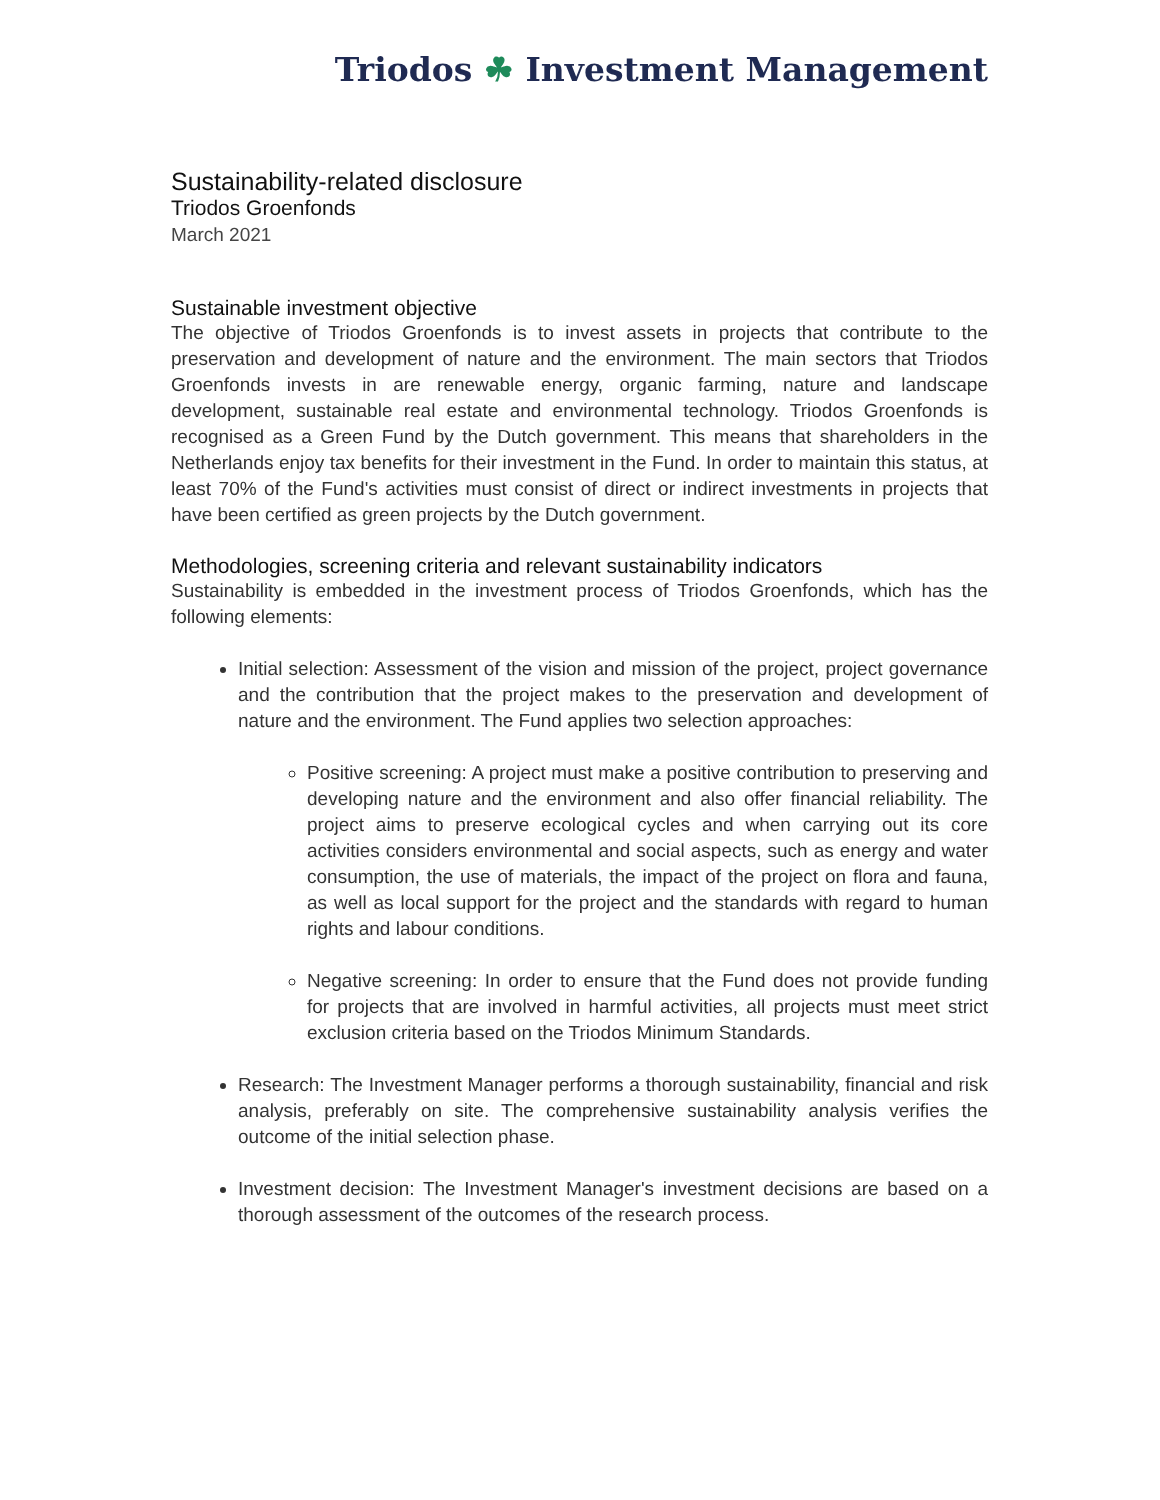Triodos ☘ Investment Management
Sustainability-related disclosure
Triodos Groenfonds
March 2021
Sustainable investment objective
The objective of Triodos Groenfonds is to invest assets in projects that contribute to the preservation and development of nature and the environment. The main sectors that Triodos Groenfonds invests in are renewable energy, organic farming, nature and landscape development, sustainable real estate and environmental technology. Triodos Groenfonds is recognised as a Green Fund by the Dutch government. This means that shareholders in the Netherlands enjoy tax benefits for their investment in the Fund. In order to maintain this status, at least 70% of the Fund's activities must consist of direct or indirect investments in projects that have been certified as green projects by the Dutch government.
Methodologies, screening criteria and relevant sustainability indicators
Sustainability is embedded in the investment process of Triodos Groenfonds, which has the following elements:
Initial selection: Assessment of the vision and mission of the project, project governance and the contribution that the project makes to the preservation and development of nature and the environment. The Fund applies two selection approaches:
Positive screening: A project must make a positive contribution to preserving and developing nature and the environment and also offer financial reliability. The project aims to preserve ecological cycles and when carrying out its core activities considers environmental and social aspects, such as energy and water consumption, the use of materials, the impact of the project on flora and fauna, as well as local support for the project and the standards with regard to human rights and labour conditions.
Negative screening: In order to ensure that the Fund does not provide funding for projects that are involved in harmful activities, all projects must meet strict exclusion criteria based on the Triodos Minimum Standards.
Research: The Investment Manager performs a thorough sustainability, financial and risk analysis, preferably on site. The comprehensive sustainability analysis verifies the outcome of the initial selection phase.
Investment decision: The Investment Manager's investment decisions are based on a thorough assessment of the outcomes of the research process.